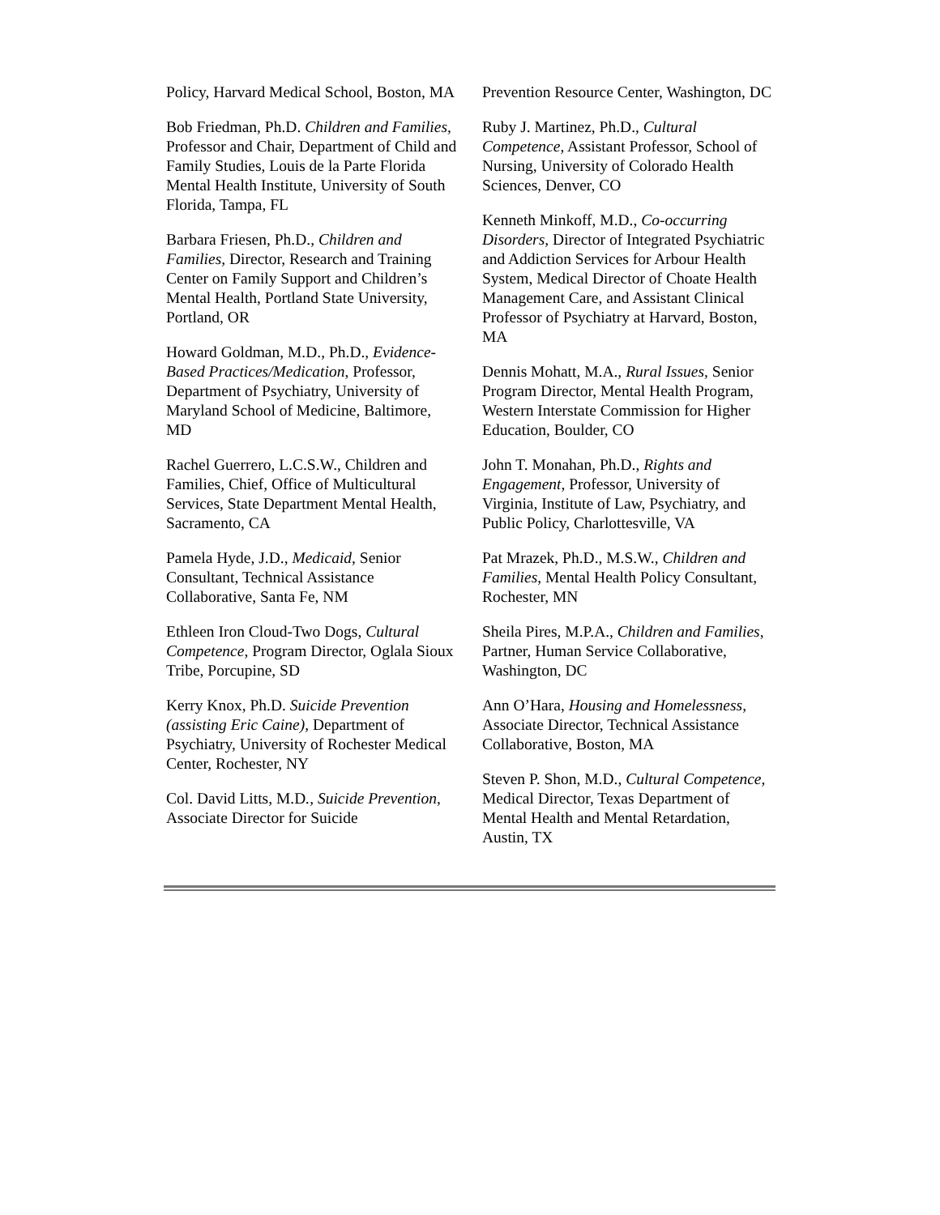Policy, Harvard Medical School, Boston, MA
Bob Friedman, Ph.D. Children and Families, Professor and Chair, Department of Child and Family Studies, Louis de la Parte Florida Mental Health Institute, University of South Florida, Tampa, FL
Barbara Friesen, Ph.D., Children and Families, Director, Research and Training Center on Family Support and Children’s Mental Health, Portland State University, Portland, OR
Howard Goldman, M.D., Ph.D., Evidence-Based Practices/Medication, Professor, Department of Psychiatry, University of Maryland School of Medicine, Baltimore, MD
Rachel Guerrero, L.C.S.W., Children and Families, Chief, Office of Multicultural Services, State Department Mental Health, Sacramento, CA
Pamela Hyde, J.D., Medicaid, Senior Consultant, Technical Assistance Collaborative, Santa Fe, NM
Ethleen Iron Cloud-Two Dogs, Cultural Competence, Program Director, Oglala Sioux Tribe, Porcupine, SD
Kerry Knox, Ph.D. Suicide Prevention (assisting Eric Caine), Department of Psychiatry, University of Rochester Medical Center, Rochester, NY
Col. David Litts, M.D., Suicide Prevention, Associate Director for Suicide
Prevention Resource Center, Washington, DC
Ruby J. Martinez, Ph.D., Cultural Competence, Assistant Professor, School of Nursing, University of Colorado Health Sciences, Denver, CO
Kenneth Minkoff, M.D., Co-occurring Disorders, Director of Integrated Psychiatric and Addiction Services for Arbour Health System, Medical Director of Choate Health Management Care, and Assistant Clinical Professor of Psychiatry at Harvard, Boston, MA
Dennis Mohatt, M.A., Rural Issues, Senior Program Director, Mental Health Program, Western Interstate Commission for Higher Education, Boulder, CO
John T. Monahan, Ph.D., Rights and Engagement, Professor, University of Virginia, Institute of Law, Psychiatry, and Public Policy, Charlottesville, VA
Pat Mrazek, Ph.D., M.S.W., Children and Families, Mental Health Policy Consultant, Rochester, MN
Sheila Pires, M.P.A., Children and Families, Partner, Human Service Collaborative, Washington, DC
Ann O’Hara, Housing and Homelessness, Associate Director, Technical Assistance Collaborative, Boston, MA
Steven P. Shon, M.D., Cultural Competence, Medical Director, Texas Department of Mental Health and Mental Retardation, Austin, TX